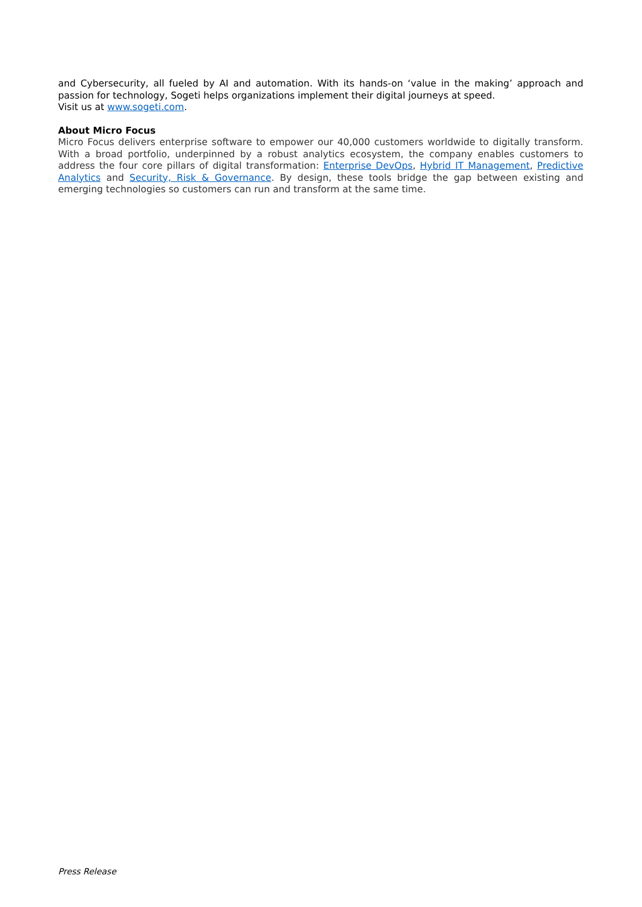and Cybersecurity, all fueled by AI and automation. With its hands-on ‘value in the making’ approach and passion for technology, Sogeti helps organizations implement their digital journeys at speed.
Visit us at www.sogeti.com.
About Micro Focus
Micro Focus delivers enterprise software to empower our 40,000 customers worldwide to digitally transform. With a broad portfolio, underpinned by a robust analytics ecosystem, the company enables customers to address the four core pillars of digital transformation: Enterprise DevOps, Hybrid IT Management, Predictive Analytics and Security, Risk & Governance. By design, these tools bridge the gap between existing and emerging technologies so customers can run and transform at the same time.
Press Release